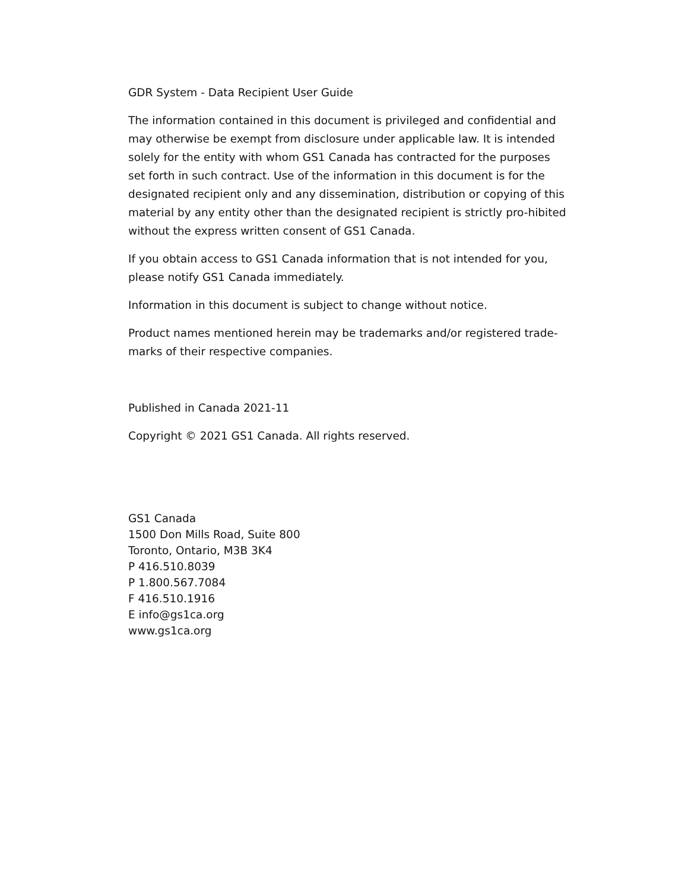GDR System - Data Recipient User Guide
The information contained in this document is privileged and confidential and may otherwise be exempt from disclosure under applicable law. It is intended solely for the entity with whom GS1 Canada has contracted for the purposes set forth in such contract. Use of the information in this document is for the designated recipient only and any dissemination, distribution or copying of this material by any entity other than the designated recipient is strictly pro-hibited without the express written consent of GS1 Canada.
If you obtain access to GS1 Canada information that is not intended for you, please notify GS1 Canada immediately.
Information in this document is subject to change without notice.
Product names mentioned herein may be trademarks and/or registered trade-marks of their respective companies.
Published in Canada 2021-11
Copyright © 2021 GS1 Canada. All rights reserved.
GS1 Canada
1500 Don Mills Road, Suite 800
Toronto, Ontario, M3B 3K4
P 416.510.8039
P 1.800.567.7084
F 416.510.1916
E info@gs1ca.org
www.gs1ca.org